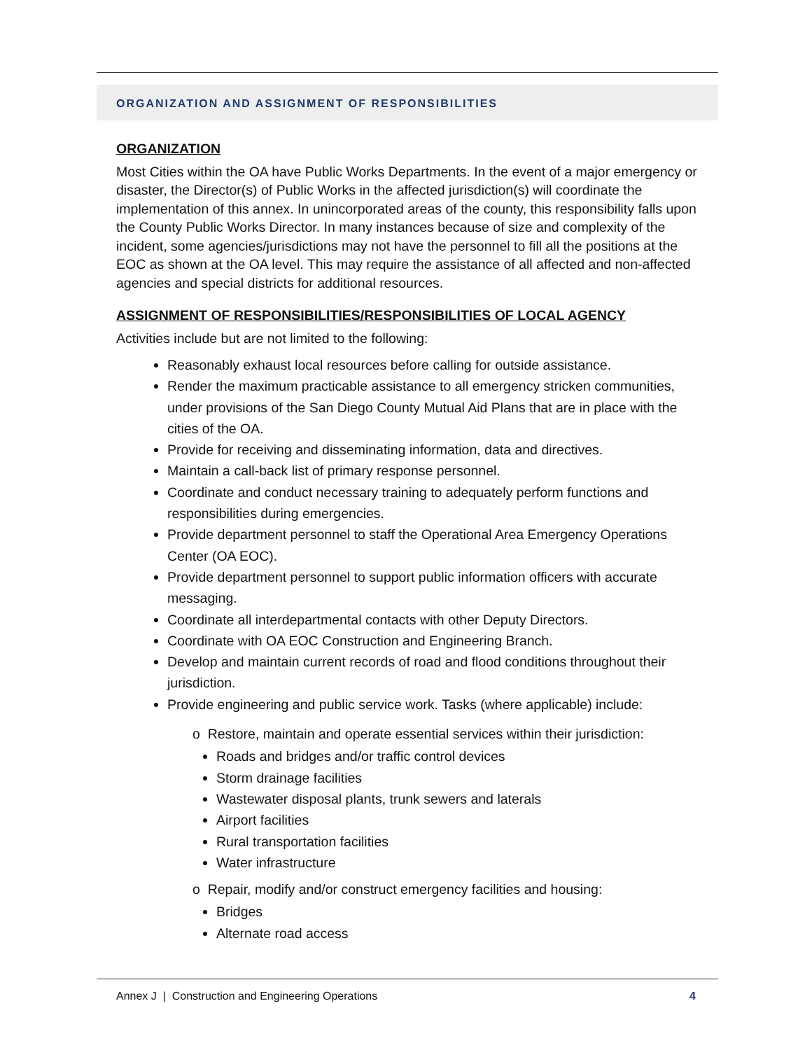ORGANIZATION AND ASSIGNMENT OF RESPONSIBILITIES
ORGANIZATION
Most Cities within the OA have Public Works Departments. In the event of a major emergency or disaster, the Director(s) of Public Works in the affected jurisdiction(s) will coordinate the implementation of this annex. In unincorporated areas of the county, this responsibility falls upon the County Public Works Director. In many instances because of size and complexity of the incident, some agencies/jurisdictions may not have the personnel to fill all the positions at the EOC as shown at the OA level. This may require the assistance of all affected and non-affected agencies and special districts for additional resources.
ASSIGNMENT OF RESPONSIBILITIES/RESPONSIBILITIES OF LOCAL AGENCY
Activities include but are not limited to the following:
Reasonably exhaust local resources before calling for outside assistance.
Render the maximum practicable assistance to all emergency stricken communities, under provisions of the San Diego County Mutual Aid Plans that are in place with the cities of the OA.
Provide for receiving and disseminating information, data and directives.
Maintain a call-back list of primary response personnel.
Coordinate and conduct necessary training to adequately perform functions and responsibilities during emergencies.
Provide department personnel to staff the Operational Area Emergency Operations Center (OA EOC).
Provide department personnel to support public information officers with accurate messaging.
Coordinate all interdepartmental contacts with other Deputy Directors.
Coordinate with OA EOC Construction and Engineering Branch.
Develop and maintain current records of road and flood conditions throughout their jurisdiction.
Provide engineering and public service work. Tasks (where applicable) include:
o Restore, maintain and operate essential services within their jurisdiction:
Roads and bridges and/or traffic control devices
Storm drainage facilities
Wastewater disposal plants, trunk sewers and laterals
Airport facilities
Rural transportation facilities
Water infrastructure
o Repair, modify and/or construct emergency facilities and housing:
Bridges
Alternate road access
Annex J | Construction and Engineering Operations 4